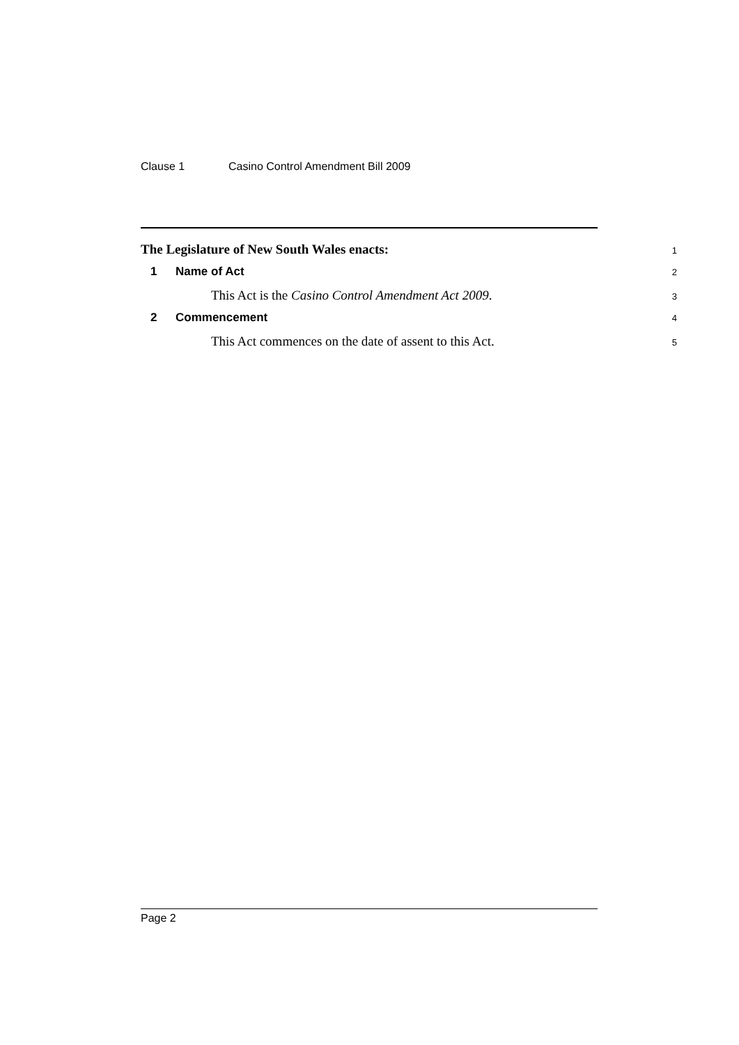Clause 1 Casino Control Amendment Bill 2009
The Legislature of New South Wales enacts:
1
1 Name of Act
2
This Act is the Casino Control Amendment Act 2009.
3
2 Commencement
4
This Act commences on the date of assent to this Act.
5
Page 2